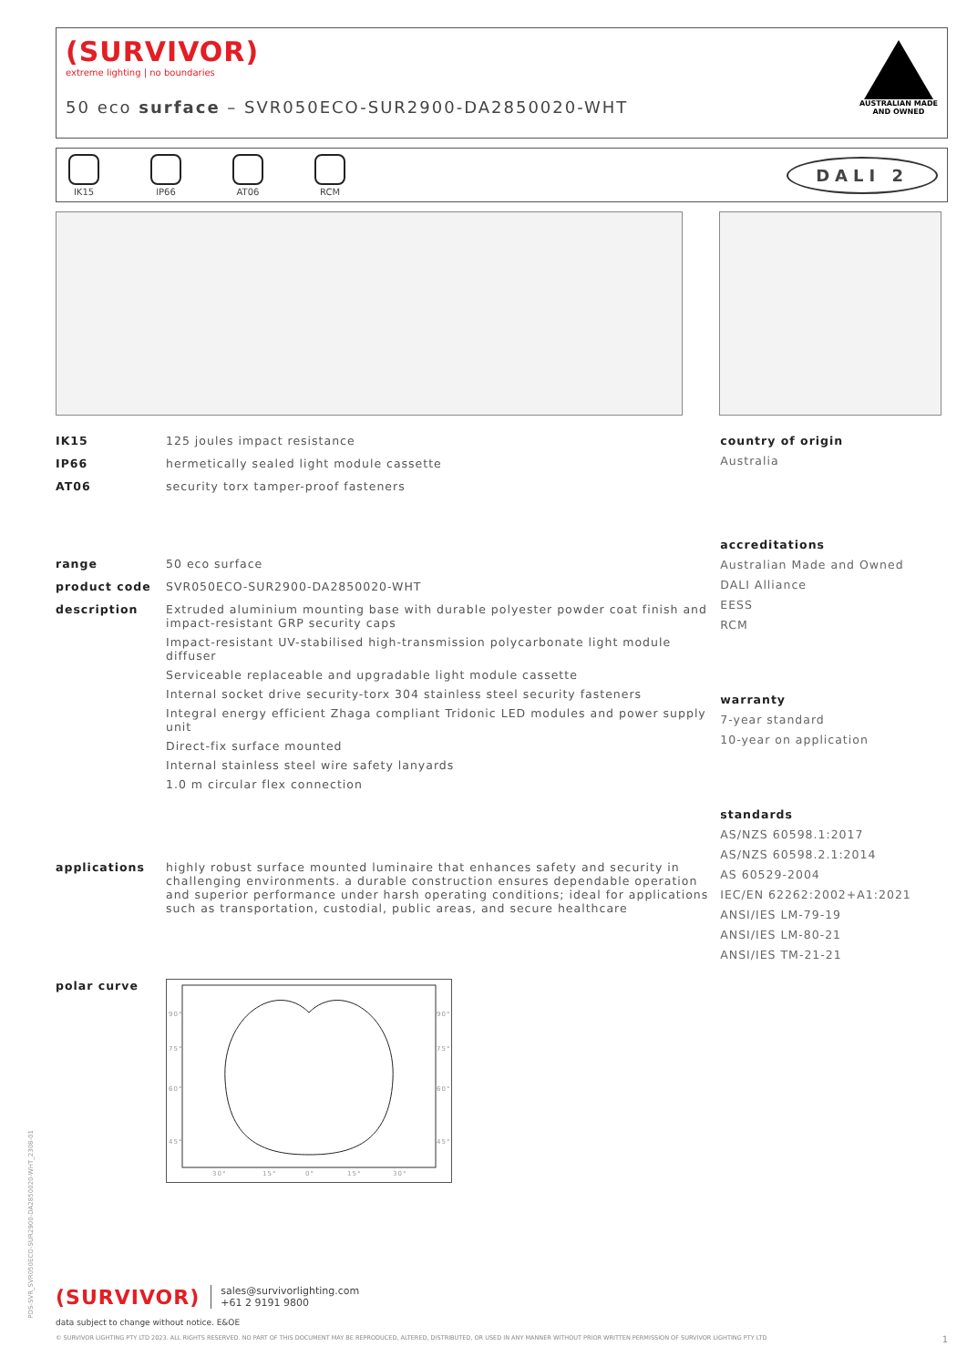(SURVIVOR)
extreme lighting | no boundaries
50 eco surface – SVR050ECO-SUR2900-DA2850020-WHT
AUSTRALIAN MADE
AND OWNED
IK15 IP66 AT06 RCM
DALI 2
IK15 125 joules impact resistance
IP66 hermetically sealed light module cassette
AT06 security torx tamper-proof fasteners
range 50 eco surface
product code SVR050ECO-SUR2900-DA2850020-WHT
description Extruded aluminium mounting base with durable polyester powder coat finish and impact-resistant GRP security caps
Impact-resistant UV-stabilised high-transmission polycarbonate light module diffuser
Serviceable replaceable and upgradable light module cassette
Internal socket drive security-torx 304 stainless steel security fasteners
Integral energy efficient Zhaga compliant Tridonic LED modules and power supply unit
Direct-fix surface mounted
Internal stainless steel wire safety lanyards
1.0 m circular flex connection
applications highly robust surface mounted luminaire that enhances safety and security in challenging environments. a durable construction ensures dependable operation and superior performance under harsh operating conditions; ideal for applications such as transportation, custodial, public areas, and secure healthcare
polar curve
90°
75°
60°
45°
90°
75°
60°
45°
30°
15°
0°
15°
30°
country of origin
Australia
accreditations
Australian Made and Owned
DALI Alliance
EESS
RCM
warranty
7-year standard
10-year on application
standards
AS/NZS 60598.1:2017
AS/NZS 60598.2.1:2014
AS 60529-2004
IEC/EN 62262:2002+A1:2021
ANSI/IES LM-79-19
ANSI/IES LM-80-21
ANSI/IES TM-21-21
PDS-SVR_SVR050ECO-SUR2900-DA2850020-WHT_2308-01
(SURVIVOR) sales@survivorlighting.com
+61 2 9191 9800
data subject to change without notice. E&OE
© SURVIVOR LIGHTING PTY LTD 2023. ALL RIGHTS RESERVED. NO PART OF THIS DOCUMENT MAY BE REPRODUCED, ALTERED, DISTRIBUTED, OR USED IN ANY MANNER WITHOUT PRIOR WRITTEN PERMISSION OF SURVIVOR LIGHTING PTY LTD 1